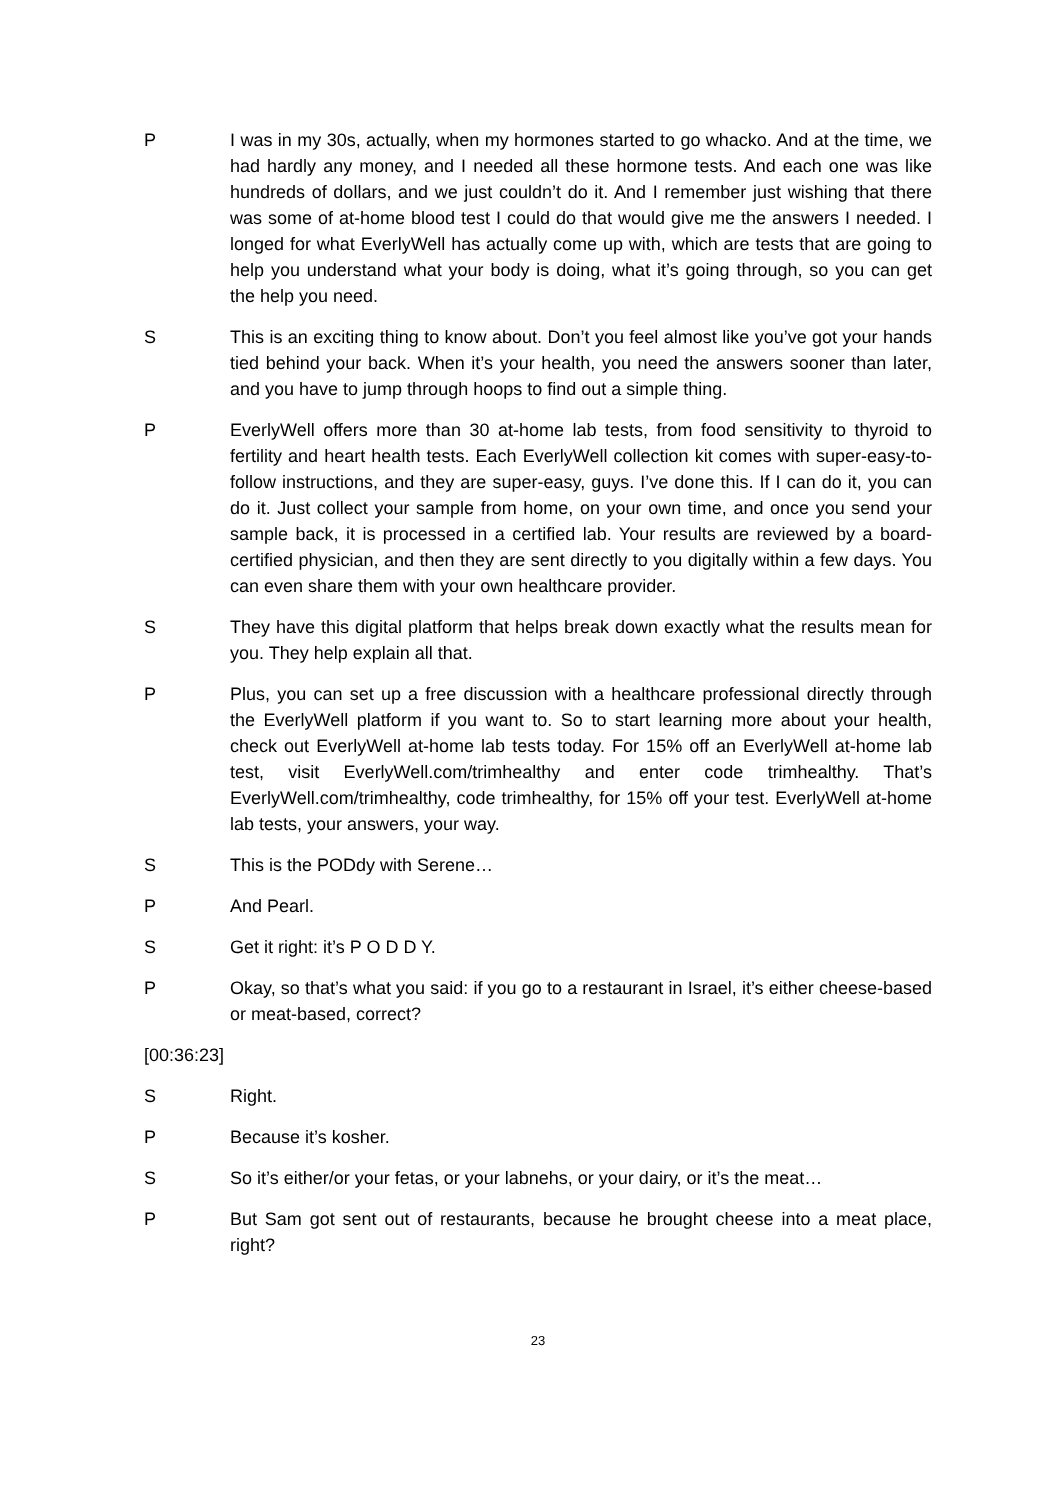P I was in my 30s, actually, when my hormones started to go whacko. And at the time, we had hardly any money, and I needed all these hormone tests. And each one was like hundreds of dollars, and we just couldn’t do it. And I remember just wishing that there was some of at-home blood test I could do that would give me the answers I needed. I longed for what EverlyWell has actually come up with, which are tests that are going to help you understand what your body is doing, what it’s going through, so you can get the help you need.
S This is an exciting thing to know about. Don’t you feel almost like you’ve got your hands tied behind your back. When it’s your health, you need the answers sooner than later, and you have to jump through hoops to find out a simple thing.
P EverlyWell offers more than 30 at-home lab tests, from food sensitivity to thyroid to fertility and heart health tests. Each EverlyWell collection kit comes with super-easy-to-follow instructions, and they are super-easy, guys. I’ve done this. If I can do it, you can do it. Just collect your sample from home, on your own time, and once you send your sample back, it is processed in a certified lab. Your results are reviewed by a board-certified physician, and then they are sent directly to you digitally within a few days. You can even share them with your own healthcare provider.
S They have this digital platform that helps break down exactly what the results mean for you. They help explain all that.
P Plus, you can set up a free discussion with a healthcare professional directly through the EverlyWell platform if you want to. So to start learning more about your health, check out EverlyWell at-home lab tests today. For 15% off an EverlyWell at-home lab test, visit EverlyWell.com/trimhealthy and enter code trimhealthy. That’s EverlyWell.com/trimhealthy, code trimhealthy, for 15% off your test. EverlyWell at-home lab tests, your answers, your way.
S This is the PODdy with Serene…
P And Pearl.
S Get it right: it’s P O D D Y.
P Okay, so that’s what you said: if you go to a restaurant in Israel, it’s either cheese-based or meat-based, correct?
[00:36:23]
S Right.
P Because it’s kosher.
S So it’s either/or your fetas, or your labnehs, or your dairy, or it’s the meat…
P But Sam got sent out of restaurants, because he brought cheese into a meat place, right?
23